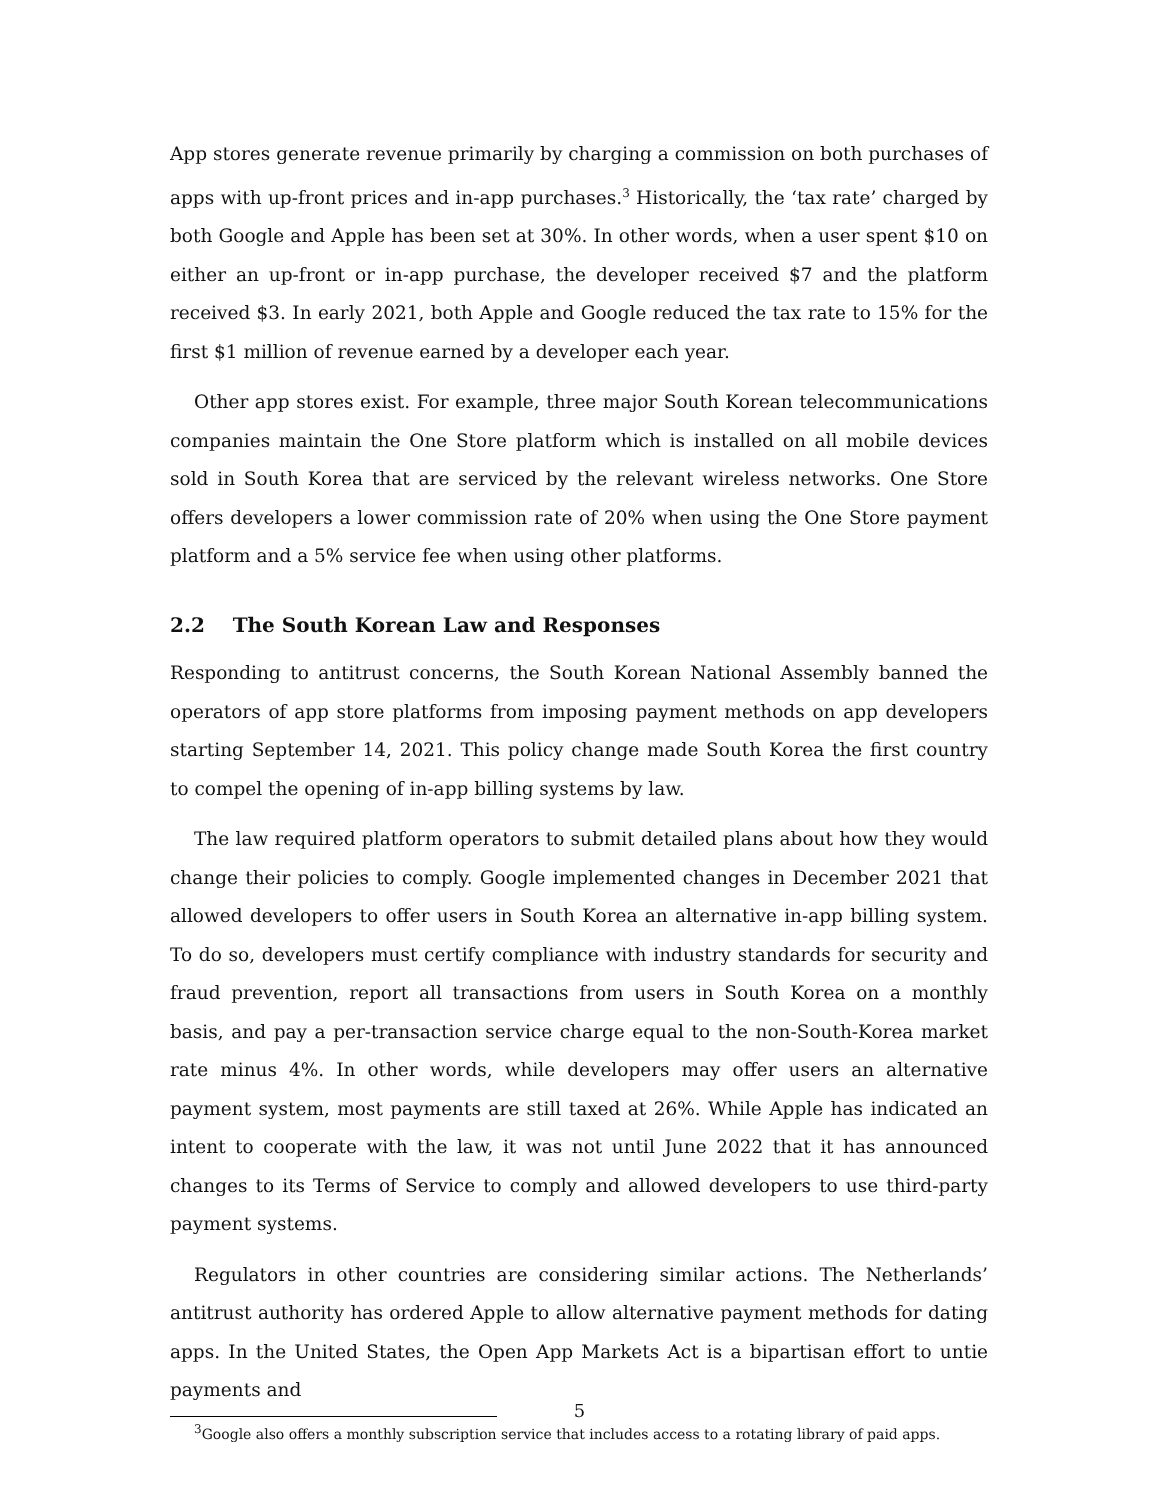App stores generate revenue primarily by charging a commission on both purchases of apps with up-front prices and in-app purchases.<sup>3</sup> Historically, the ‘tax rate’ charged by both Google and Apple has been set at 30%. In other words, when a user spent $10 on either an up-front or in-app purchase, the developer received $7 and the platform received $3. In early 2021, both Apple and Google reduced the tax rate to 15% for the first $1 million of revenue earned by a developer each year.
Other app stores exist. For example, three major South Korean telecommunications companies maintain the One Store platform which is installed on all mobile devices sold in South Korea that are serviced by the relevant wireless networks. One Store offers developers a lower commission rate of 20% when using the One Store payment platform and a 5% service fee when using other platforms.
2.2 The South Korean Law and Responses
Responding to antitrust concerns, the South Korean National Assembly banned the operators of app store platforms from imposing payment methods on app developers starting September 14, 2021. This policy change made South Korea the first country to compel the opening of in-app billing systems by law.
The law required platform operators to submit detailed plans about how they would change their policies to comply. Google implemented changes in December 2021 that allowed developers to offer users in South Korea an alternative in-app billing system. To do so, developers must certify compliance with industry standards for security and fraud prevention, report all transactions from users in South Korea on a monthly basis, and pay a per-transaction service charge equal to the non-South-Korea market rate minus 4%. In other words, while developers may offer users an alternative payment system, most payments are still taxed at 26%. While Apple has indicated an intent to cooperate with the law, it was not until June 2022 that it has announced changes to its Terms of Service to comply and allowed developers to use third-party payment systems.
Regulators in other countries are considering similar actions. The Netherlands’ antitrust authority has ordered Apple to allow alternative payment methods for dating apps. In the United States, the Open App Markets Act is a bipartisan effort to untie payments and
<sup>3</sup> Google also offers a monthly subscription service that includes access to a rotating library of paid apps.
5